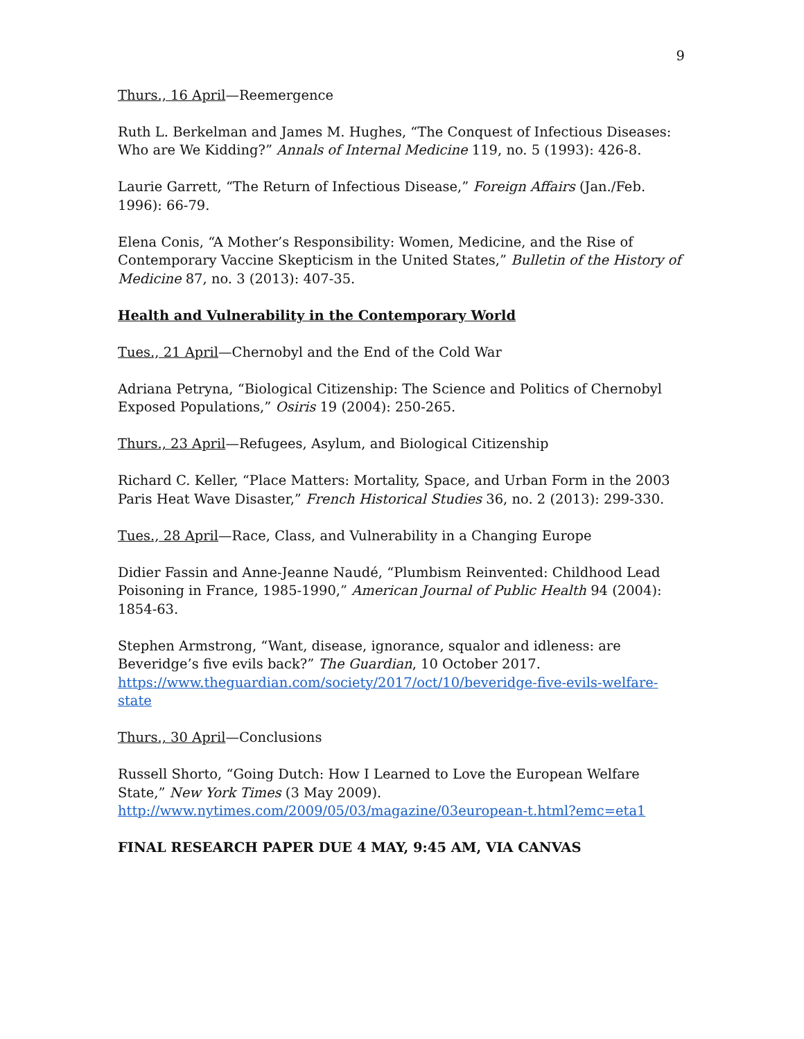9
Thurs., 16 April—Reemergence
Ruth L. Berkelman and James M. Hughes, “The Conquest of Infectious Diseases: Who are We Kidding?” Annals of Internal Medicine 119, no. 5 (1993): 426-8.
Laurie Garrett, “The Return of Infectious Disease,” Foreign Affairs (Jan./Feb. 1996): 66-79.
Elena Conis, “A Mother’s Responsibility: Women, Medicine, and the Rise of Contemporary Vaccine Skepticism in the United States,” Bulletin of the History of Medicine 87, no. 3 (2013): 407-35.
Health and Vulnerability in the Contemporary World
Tues., 21 April—Chernobyl and the End of the Cold War
Adriana Petryna, “Biological Citizenship: The Science and Politics of Chernobyl Exposed Populations,” Osiris 19 (2004): 250-265.
Thurs., 23 April—Refugees, Asylum, and Biological Citizenship
Richard C. Keller, “Place Matters: Mortality, Space, and Urban Form in the 2003 Paris Heat Wave Disaster,” French Historical Studies 36, no. 2 (2013): 299-330.
Tues., 28 April—Race, Class, and Vulnerability in a Changing Europe
Didier Fassin and Anne-Jeanne Naudé, “Plumbism Reinvented: Childhood Lead Poisoning in France, 1985-1990,” American Journal of Public Health 94 (2004): 1854-63.
Stephen Armstrong, “Want, disease, ignorance, squalor and idleness: are Beveridge’s five evils back?” The Guardian, 10 October 2017. https://www.theguardian.com/society/2017/oct/10/beveridge-five-evils-welfare-state
Thurs., 30 April—Conclusions
Russell Shorto, “Going Dutch: How I Learned to Love the European Welfare State,” New York Times (3 May 2009). http://www.nytimes.com/2009/05/03/magazine/03european-t.html?emc=eta1
FINAL RESEARCH PAPER DUE 4 MAY, 9:45 AM, VIA CANVAS